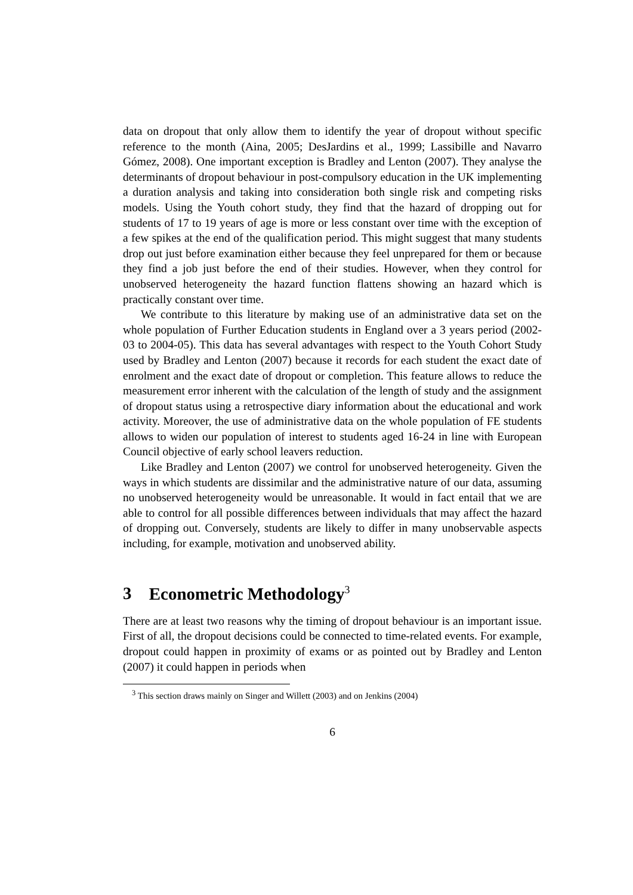data on dropout that only allow them to identify the year of dropout without specific reference to the month (Aina, 2005; DesJardins et al., 1999; Lassibille and Navarro Gómez, 2008). One important exception is Bradley and Lenton (2007). They analyse the determinants of dropout behaviour in post-compulsory education in the UK implementing a duration analysis and taking into consideration both single risk and competing risks models. Using the Youth cohort study, they find that the hazard of dropping out for students of 17 to 19 years of age is more or less constant over time with the exception of a few spikes at the end of the qualification period. This might suggest that many students drop out just before examination either because they feel unprepared for them or because they find a job just before the end of their studies. However, when they control for unobserved heterogeneity the hazard function flattens showing an hazard which is practically constant over time.
We contribute to this literature by making use of an administrative data set on the whole population of Further Education students in England over a 3 years period (2002-03 to 2004-05). This data has several advantages with respect to the Youth Cohort Study used by Bradley and Lenton (2007) because it records for each student the exact date of enrolment and the exact date of dropout or completion. This feature allows to reduce the measurement error inherent with the calculation of the length of study and the assignment of dropout status using a retrospective diary information about the educational and work activity. Moreover, the use of administrative data on the whole population of FE students allows to widen our population of interest to students aged 16-24 in line with European Council objective of early school leavers reduction.
Like Bradley and Lenton (2007) we control for unobserved heterogeneity. Given the ways in which students are dissimilar and the administrative nature of our data, assuming no unobserved heterogeneity would be unreasonable. It would in fact entail that we are able to control for all possible differences between individuals that may affect the hazard of dropping out. Conversely, students are likely to differ in many unobservable aspects including, for example, motivation and unobserved ability.
3 Econometric Methodology<sup>3</sup>
There are at least two reasons why the timing of dropout behaviour is an important issue. First of all, the dropout decisions could be connected to time-related events. For example, dropout could happen in proximity of exams or as pointed out by Bradley and Lenton (2007) it could happen in periods when
<sup>3</sup> This section draws mainly on Singer and Willett (2003) and on Jenkins (2004)
6